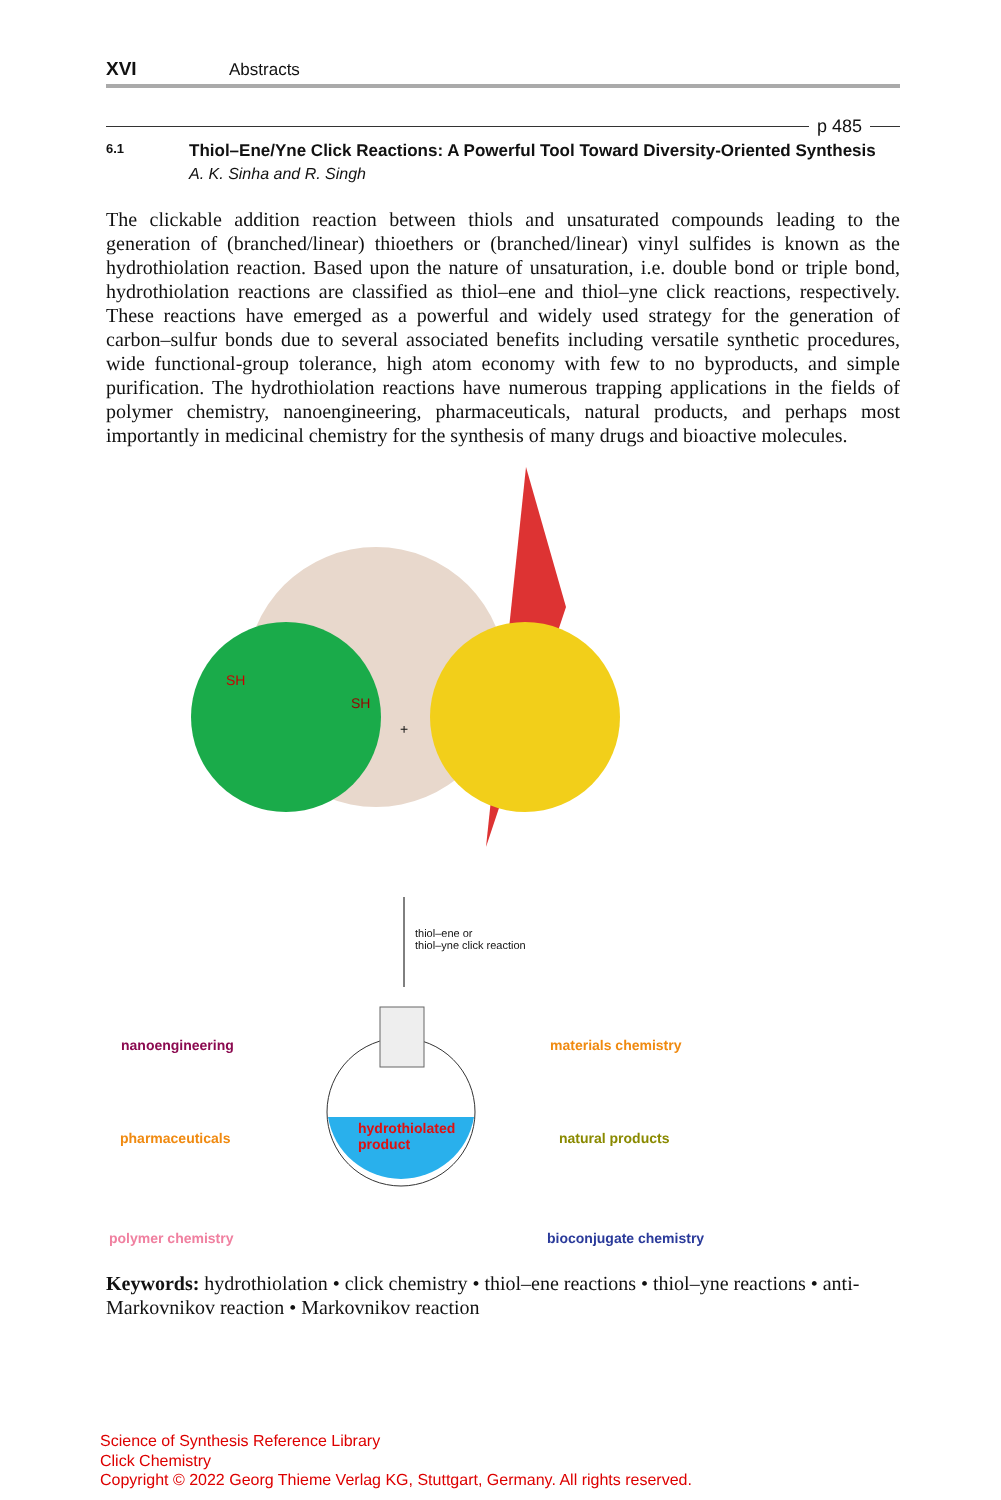XVI Abstracts
p 485
6.1 Thiol–Ene/Yne Click Reactions: A Powerful Tool Toward Diversity-Oriented Synthesis
A. K. Sinha and R. Singh
The clickable addition reaction between thiols and unsaturated compounds leading to the generation of (branched/linear) thioethers or (branched/linear) vinyl sulfides is known as the hydrothiolation reaction. Based upon the nature of unsaturation, i.e. double bond or triple bond, hydrothiolation reactions are classified as thiol–ene and thiol–yne click reactions, respectively. These reactions have emerged as a powerful and widely used strategy for the generation of carbon–sulfur bonds due to several associated benefits including versatile synthetic procedures, wide functional-group tolerance, high atom economy with few to no byproducts, and simple purification. The hydrothiolation reactions have numerous trapping applications in the fields of polymer chemistry, nanoengineering, pharmaceuticals, natural products, and perhaps most importantly in medicinal chemistry for the synthesis of many drugs and bioactive molecules.
SH
SH
+
thiol–ene or
thiol–yne click reaction
nanoengineering materials chemistry
pharmaceuticals
hydrothiolated
product
natural products
polymer chemistry bioconjugate chemistry
Keywords: hydrothiolation • click chemistry • thiol–ene reactions • thiol–yne reactions • anti-Markovnikov reaction • Markovnikov reaction
Science of Synthesis Reference Library
Click Chemistry
Copyright © 2022 Georg Thieme Verlag KG, Stuttgart, Germany. All rights reserved.